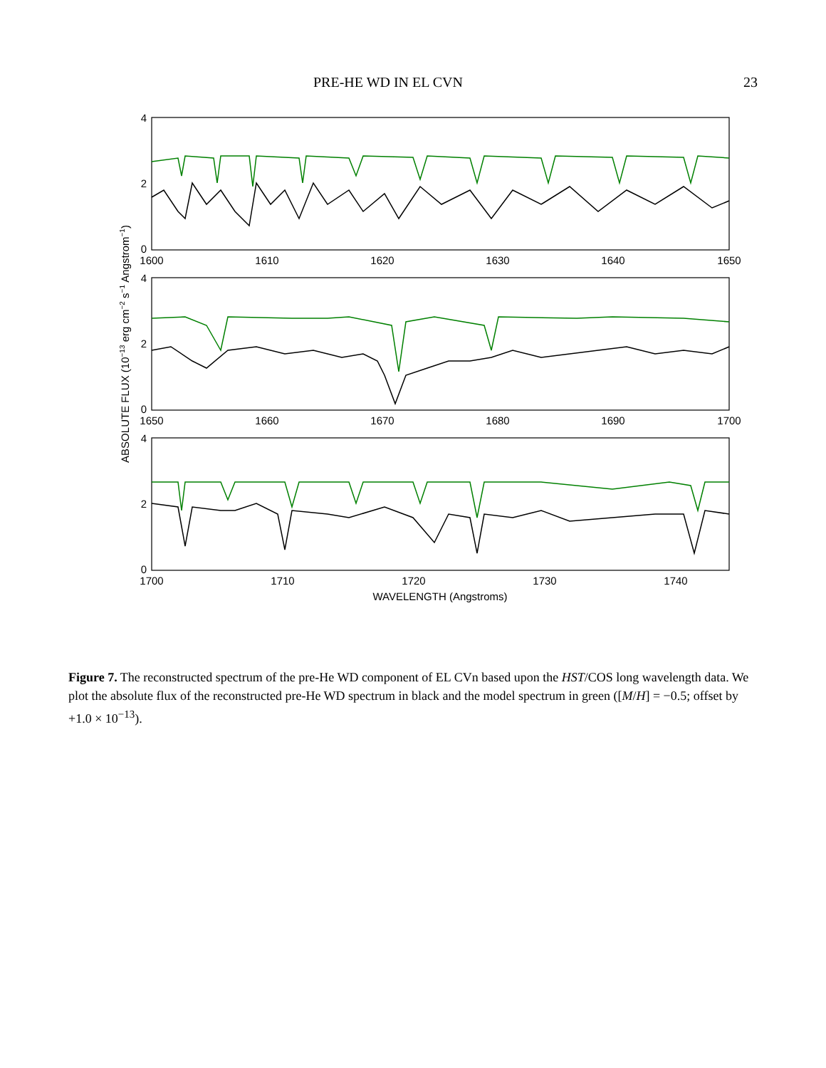PRE-HE WD IN EL CVN 23
4
2
0
4
2
0
4
2
0
1600
1610
1620
1630
1640
1650
1650
1660
1670
1680
1690
1700
1700
1710
1720
1730
1740
WAVELENGTH (Angstroms)
ABSOLUTE FLUX (10−13 erg cm−2 s−1 Angstrom−1)
Figure 7. The reconstructed spectrum of the pre-He WD component of EL CVn based upon the HST/COS long wavelength data. We plot the absolute flux of the reconstructed pre-He WD spectrum in black and the model spectrum in green ([M/H] = −0.5; offset by +1.0 × 10<sup>−13</sup>).